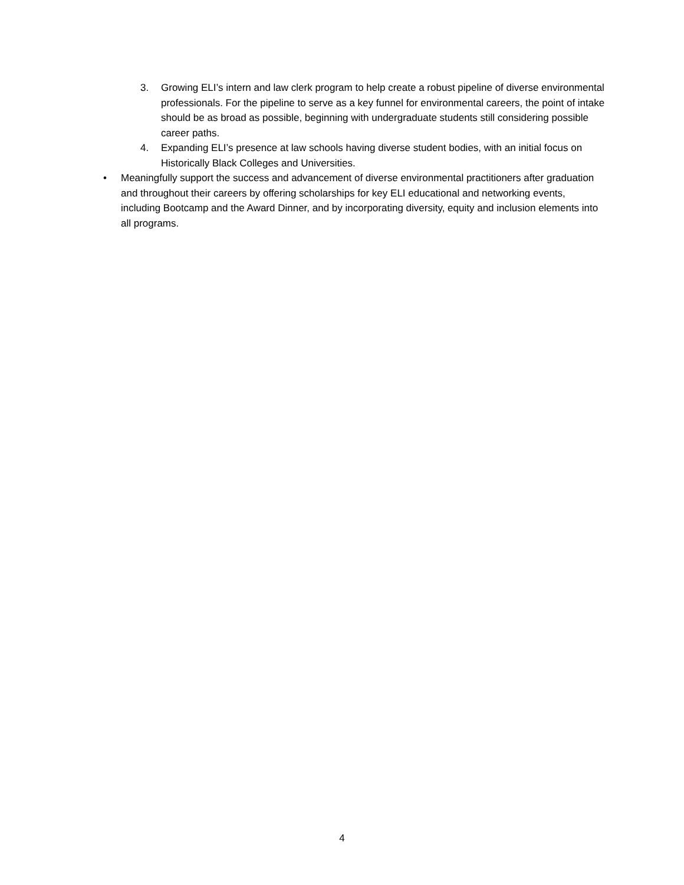3. Growing ELI’s intern and law clerk program to help create a robust pipeline of diverse environmental professionals. For the pipeline to serve as a key funnel for environmental careers, the point of intake should be as broad as possible, beginning with undergraduate students still considering possible career paths.
4. Expanding ELI’s presence at law schools having diverse student bodies, with an initial focus on Historically Black Colleges and Universities.
• Meaningfully support the success and advancement of diverse environmental practitioners after graduation and throughout their careers by offering scholarships for key ELI educational and networking events, including Bootcamp and the Award Dinner, and by incorporating diversity, equity and inclusion elements into all programs.
4